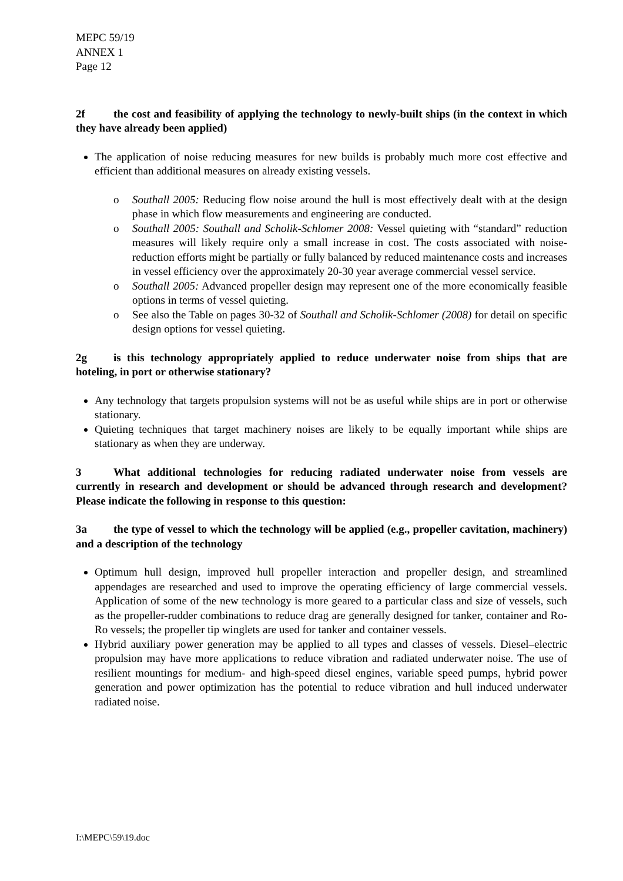MEPC 59/19
ANNEX 1
Page 12
2f the cost and feasibility of applying the technology to newly-built ships (in the context in which they have already been applied)
The application of noise reducing measures for new builds is probably much more cost effective and efficient than additional measures on already existing vessels.
o Southall 2005: Reducing flow noise around the hull is most effectively dealt with at the design phase in which flow measurements and engineering are conducted.
o Southall 2005: Southall and Scholik-Schlomer 2008: Vessel quieting with “standard” reduction measures will likely require only a small increase in cost. The costs associated with noise-reduction efforts might be partially or fully balanced by reduced maintenance costs and increases in vessel efficiency over the approximately 20-30 year average commercial vessel service.
o Southall 2005: Advanced propeller design may represent one of the more economically feasible options in terms of vessel quieting.
o See also the Table on pages 30-32 of Southall and Scholik-Schlomer (2008) for detail on specific design options for vessel quieting.
2g is this technology appropriately applied to reduce underwater noise from ships that are hoteling, in port or otherwise stationary?
Any technology that targets propulsion systems will not be as useful while ships are in port or otherwise stationary.
Quieting techniques that target machinery noises are likely to be equally important while ships are stationary as when they are underway.
3 What additional technologies for reducing radiated underwater noise from vessels are currently in research and development or should be advanced through research and development? Please indicate the following in response to this question:
3a the type of vessel to which the technology will be applied (e.g., propeller cavitation, machinery) and a description of the technology
Optimum hull design, improved hull propeller interaction and propeller design, and streamlined appendages are researched and used to improve the operating efficiency of large commercial vessels. Application of some of the new technology is more geared to a particular class and size of vessels, such as the propeller-rudder combinations to reduce drag are generally designed for tanker, container and Ro-Ro vessels; the propeller tip winglets are used for tanker and container vessels.
Hybrid auxiliary power generation may be applied to all types and classes of vessels. Diesel–electric propulsion may have more applications to reduce vibration and radiated underwater noise. The use of resilient mountings for medium- and high-speed diesel engines, variable speed pumps, hybrid power generation and power optimization has the potential to reduce vibration and hull induced underwater radiated noise.
I:\MEPC\59\19.doc